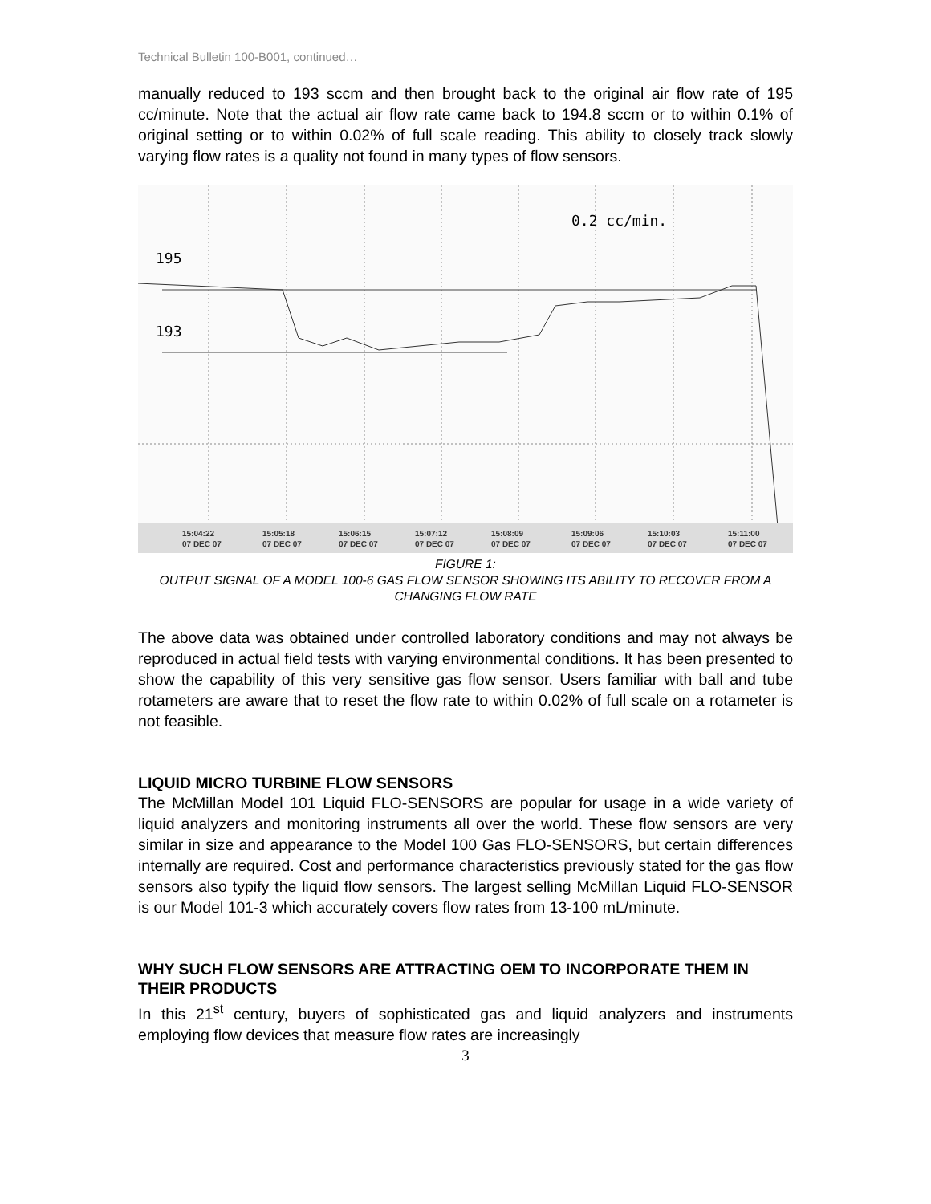Technical Bulletin 100-B001, continued…
manually reduced to 193 sccm and then brought back to the original air flow rate of 195 cc/minute. Note that the actual air flow rate came back to 194.8 sccm or to within 0.1% of original setting or to within 0.02% of full scale reading. This ability to closely track slowly varying flow rates is a quality not found in many types of flow sensors.
195
193
0.2 cc/min.
15:04:22
07 DEC 07
15:05:18
07 DEC 07
15:06:15
07 DEC 07
15:07:12
07 DEC 07
15:08:09
07 DEC 07
15:09:06
07 DEC 07
15:10:03
07 DEC 07
15:11:00
07 DEC 07
FIGURE 1:
OUTPUT SIGNAL OF A MODEL 100-6 GAS FLOW SENSOR SHOWING ITS ABILITY TO RECOVER FROM A CHANGING FLOW RATE
The above data was obtained under controlled laboratory conditions and may not always be reproduced in actual field tests with varying environmental conditions. It has been presented to show the capability of this very sensitive gas flow sensor. Users familiar with ball and tube rotameters are aware that to reset the flow rate to within 0.02% of full scale on a rotameter is not feasible.
LIQUID MICRO TURBINE FLOW SENSORS
The McMillan Model 101 Liquid FLO-SENSORS are popular for usage in a wide variety of liquid analyzers and monitoring instruments all over the world. These flow sensors are very similar in size and appearance to the Model 100 Gas FLO-SENSORS, but certain differences internally are required. Cost and performance characteristics previously stated for the gas flow sensors also typify the liquid flow sensors. The largest selling McMillan Liquid FLO-SENSOR is our Model 101-3 which accurately covers flow rates from 13-100 mL/minute.
WHY SUCH FLOW SENSORS ARE ATTRACTING OEM TO INCORPORATE THEM IN THEIR PRODUCTS
In this 21<sup>st</sup> century, buyers of sophisticated gas and liquid analyzers and instruments employing flow devices that measure flow rates are increasingly
3